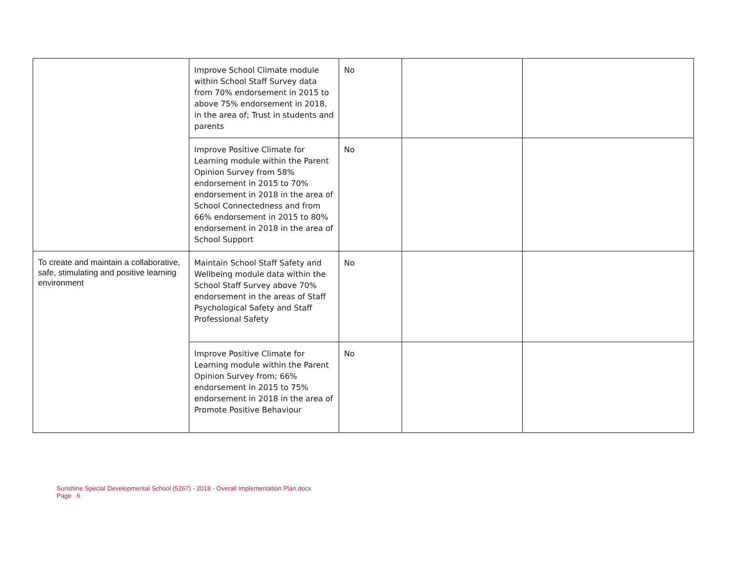| | Improve School Climate module within School Staff Survey data from 70% endorsement in 2015 to above 75% endorsement in 2018, in the area of; Trust in students and parents | No | | |
| | Improve Positive Climate for Learning module within the Parent Opinion Survey from 58% endorsement in 2015 to 70% endorsement in 2018 in the area of School Connectedness and from 66% endorsement in 2015 to 80% endorsement in 2018 in the area of School Support | No | | |
| To create and maintain a collaborative, safe, stimulating and positive learning environment | Maintain School Staff Safety and Wellbeing module data within the School Staff Survey above 70% endorsement in the areas of Staff Psychological Safety and Staff Professional Safety | No | | |
| | Improve Positive Climate for Learning module within the Parent Opinion Survey from; 66% endorsement in 2015 to 75% endorsement in 2018 in the area of Promote Positive Behaviour | No | | |
Sunshine Special Developmental School (5267) - 2018 - Overall Implementation Plan.docx
Page 6